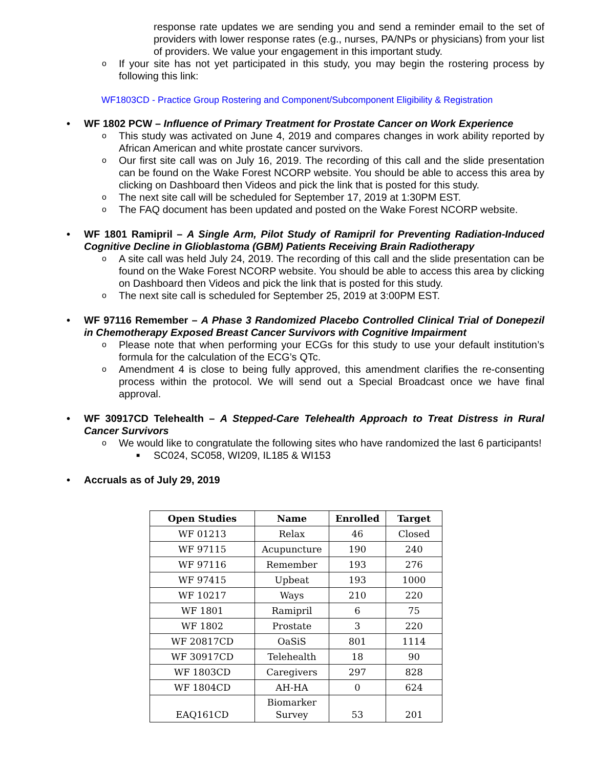response rate updates we are sending you and send a reminder email to the set of providers with lower response rates (e.g., nurses, PA/NPs or physicians) from your list of providers. We value your engagement in this important study.
o If your site has not yet participated in this study, you may begin the rostering process by following this link:
WF1803CD - Practice Group Rostering and Component/Subcomponent Eligibility & Registration
• WF 1802 PCW – Influence of Primary Treatment for Prostate Cancer on Work Experience
o This study was activated on June 4, 2019 and compares changes in work ability reported by African American and white prostate cancer survivors.
o Our first site call was on July 16, 2019. The recording of this call and the slide presentation can be found on the Wake Forest NCORP website. You should be able to access this area by clicking on Dashboard then Videos and pick the link that is posted for this study.
o The next site call will be scheduled for September 17, 2019 at 1:30PM EST.
o The FAQ document has been updated and posted on the Wake Forest NCORP website.
• WF 1801 Ramipril – A Single Arm, Pilot Study of Ramipril for Preventing Radiation-Induced Cognitive Decline in Glioblastoma (GBM) Patients Receiving Brain Radiotherapy
o A site call was held July 24, 2019. The recording of this call and the slide presentation can be found on the Wake Forest NCORP website. You should be able to access this area by clicking on Dashboard then Videos and pick the link that is posted for this study.
o The next site call is scheduled for September 25, 2019 at 3:00PM EST.
• WF 97116 Remember – A Phase 3 Randomized Placebo Controlled Clinical Trial of Donepezil in Chemotherapy Exposed Breast Cancer Survivors with Cognitive Impairment
o Please note that when performing your ECGs for this study to use your default institution’s formula for the calculation of the ECG’s QTc.
o Amendment 4 is close to being fully approved, this amendment clarifies the re-consenting process within the protocol. We will send out a Special Broadcast once we have final approval.
• WF 30917CD Telehealth – A Stepped-Care Telehealth Approach to Treat Distress in Rural Cancer Survivors
o We would like to congratulate the following sites who have randomized the last 6 participants!
■ SC024, SC058, WI209, IL185 & WI153
• Accruals as of July 29, 2019
| Open Studies | Name | Enrolled | Target |
| --- | --- | --- | --- |
| WF 01213 | Relax | 46 | Closed |
| WF 97115 | Acupuncture | 190 | 240 |
| WF 97116 | Remember | 193 | 276 |
| WF 97415 | Upbeat | 193 | 1000 |
| WF 10217 | Ways | 210 | 220 |
| WF 1801 | Ramipril | 6 | 75 |
| WF 1802 | Prostate | 3 | 220 |
| WF 20817CD | OaSiS | 801 | 1114 |
| WF 30917CD | Telehealth | 18 | 90 |
| WF 1803CD | Caregivers | 297 | 828 |
| WF 1804CD | AH-HA | 0 | 624 |
| EAQ161CD | Biomarker Survey | 53 | 201 |